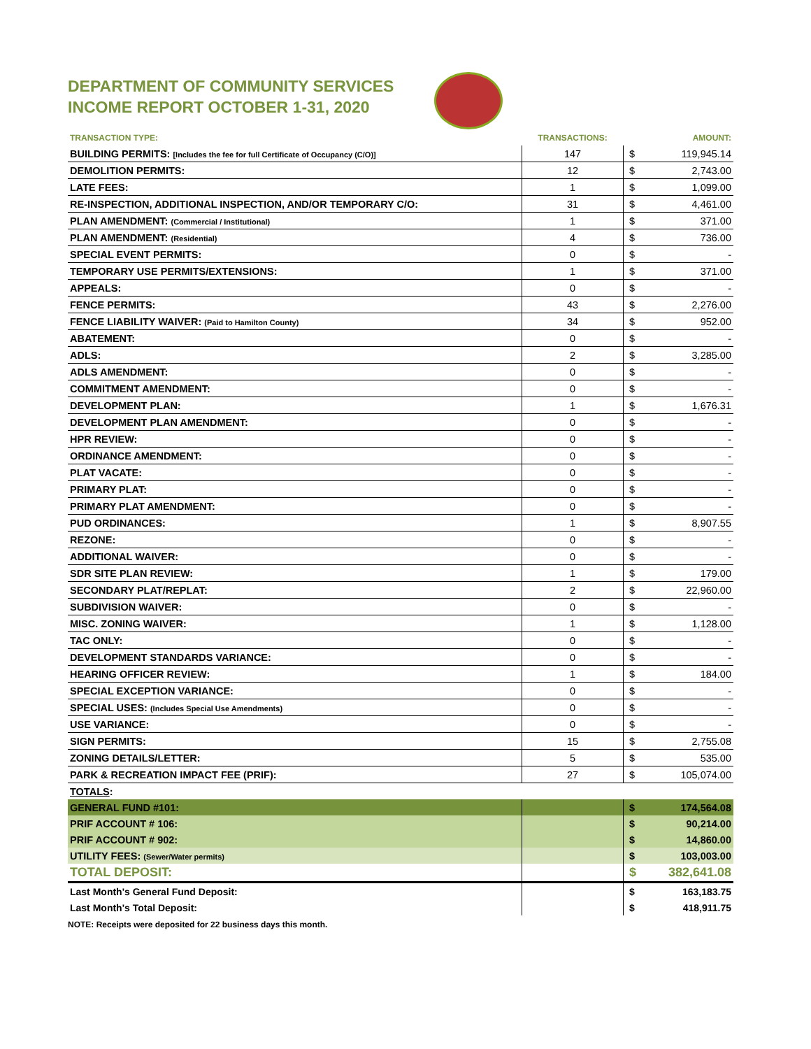DEPARTMENT OF COMMUNITY SERVICES
INCOME REPORT OCTOBER 1-31, 2020
| TRANSACTION TYPE: | TRANSACTIONS: | | AMOUNT: |
| --- | --- | --- | --- |
| BUILDING PERMITS: [Includes the fee for full Certificate of Occupancy (C/O)] | 147 | $ | 119,945.14 |
| DEMOLITION PERMITS: | 12 | $ | 2,743.00 |
| LATE FEES: | 1 | $ | 1,099.00 |
| RE-INSPECTION, ADDITIONAL INSPECTION, AND/OR TEMPORARY C/O: | 31 | $ | 4,461.00 |
| PLAN AMENDMENT: (Commercial / Institutional) | 1 | $ | 371.00 |
| PLAN AMENDMENT: (Residential) | 4 | $ | 736.00 |
| SPECIAL EVENT PERMITS: | 0 | $ | - |
| TEMPORARY USE PERMITS/EXTENSIONS: | 1 | $ | 371.00 |
| APPEALS: | 0 | $ | - |
| FENCE PERMITS: | 43 | $ | 2,276.00 |
| FENCE LIABILITY WAIVER: (Paid to Hamilton County) | 34 | $ | 952.00 |
| ABATEMENT: | 0 | $ | - |
| ADLS: | 2 | $ | 3,285.00 |
| ADLS AMENDMENT: | 0 | $ | - |
| COMMITMENT AMENDMENT: | 0 | $ | - |
| DEVELOPMENT PLAN: | 1 | $ | 1,676.31 |
| DEVELOPMENT PLAN AMENDMENT: | 0 | $ | - |
| HPR REVIEW: | 0 | $ | - |
| ORDINANCE AMENDMENT: | 0 | $ | - |
| PLAT VACATE: | 0 | $ | - |
| PRIMARY PLAT: | 0 | $ | - |
| PRIMARY PLAT AMENDMENT: | 0 | $ | - |
| PUD ORDINANCES: | 1 | $ | 8,907.55 |
| REZONE: | 0 | $ | - |
| ADDITIONAL WAIVER: | 0 | $ | - |
| SDR SITE PLAN REVIEW: | 1 | $ | 179.00 |
| SECONDARY PLAT/REPLAT: | 2 | $ | 22,960.00 |
| SUBDIVISION WAIVER: | 0 | $ | - |
| MISC. ZONING WAIVER: | 1 | $ | 1,128.00 |
| TAC ONLY: | 0 | $ | - |
| DEVELOPMENT STANDARDS VARIANCE: | 0 | $ | - |
| HEARING OFFICER REVIEW: | 1 | $ | 184.00 |
| SPECIAL EXCEPTION VARIANCE: | 0 | $ | - |
| SPECIAL USES: (Includes Special Use Amendments) | 0 | $ | - |
| USE VARIANCE: | 0 | $ | - |
| SIGN PERMITS: | 15 | $ | 2,755.08 |
| ZONING DETAILS/LETTER: | 5 | $ | 535.00 |
| PARK & RECREATION IMPACT FEE (PRIF): | 27 | $ | 105,074.00 |
| TOTALS : | | | |
| GENERAL FUND #101: | | $ | 174,564.08 |
| PRIF ACCOUNT # 106: | | $ | 90,214.00 |
| PRIF ACCOUNT # 902: | | $ | 14,860.00 |
| UTILITY FEES: (Sewer/Water permits) | | $ | 103,003.00 |
| TOTAL DEPOSIT: | | $ | 382,641.08 |
| Last Month's General Fund Deposit: | | $ | 163,183.75 |
| Last Month's Total Deposit: | | $ | 418,911.75 |
NOTE: Receipts were deposited for 22 business days this month.